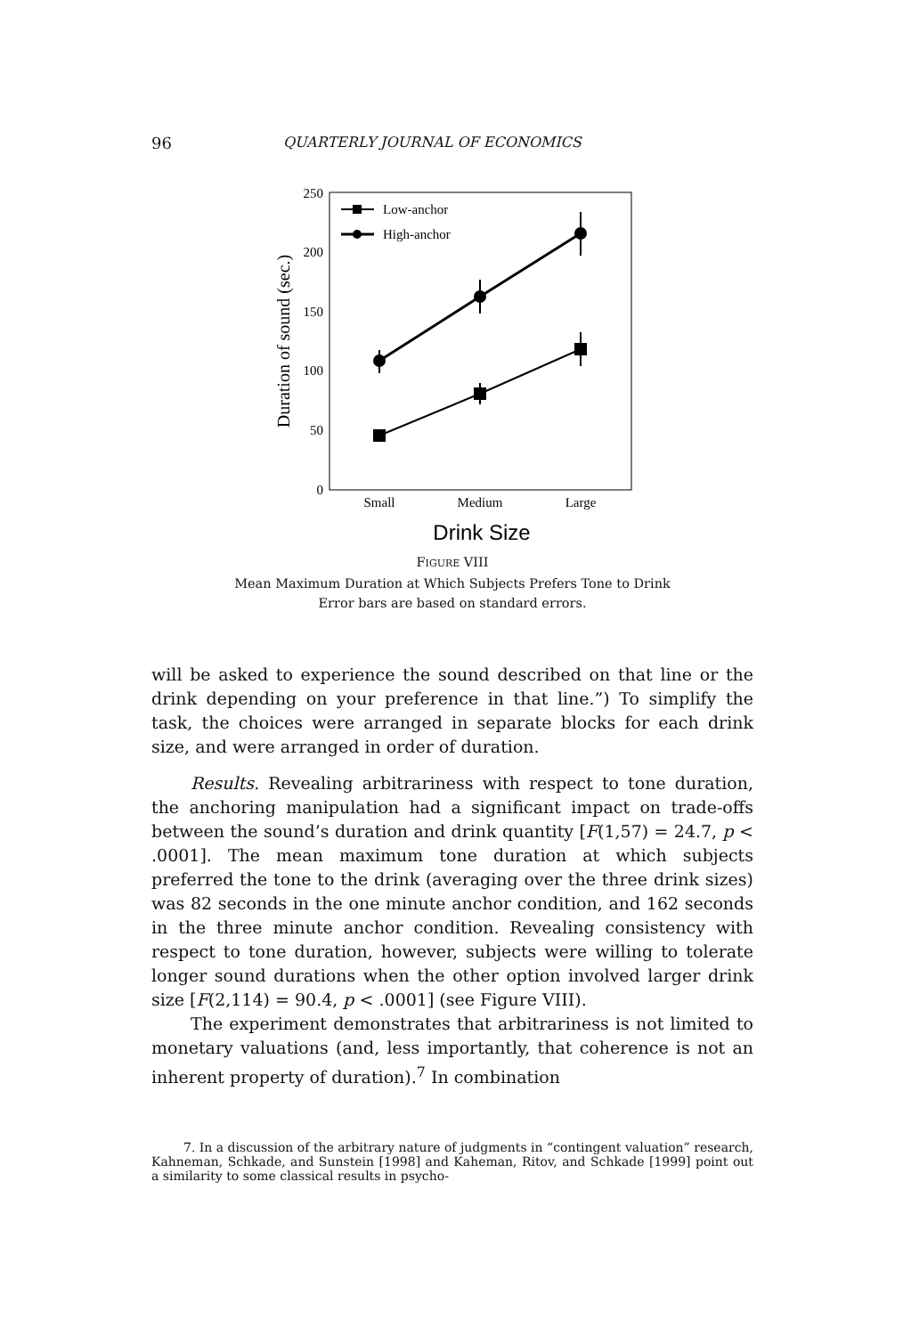96
QUARTERLY JOURNAL OF ECONOMICS
250
200
150
100
50
0
Duration of sound (sec.)
Small
Medium
Large
Drink Size
Low-anchor
High-anchor
FIGURE VIII
Mean Maximum Duration at Which Subjects Prefers Tone to Drink
Error bars are based on standard errors.
will be asked to experience the sound described on that line or the drink depending on your preference in that line.”) To simplify the task, the choices were arranged in separate blocks for each drink size, and were arranged in order of duration.
Results. Revealing arbitrariness with respect to tone duration, the anchoring manipulation had a significant impact on trade-offs between the sound’s duration and drink quantity [F(1,57) = 24.7, p < .0001]. The mean maximum tone duration at which subjects preferred the tone to the drink (averaging over the three drink sizes) was 82 seconds in the one minute anchor condition, and 162 seconds in the three minute anchor condition. Revealing consistency with respect to tone duration, however, subjects were willing to tolerate longer sound durations when the other option involved larger drink size [F(2,114) = 90.4, p < .0001] (see Figure VIII).
The experiment demonstrates that arbitrariness is not limited to monetary valuations (and, less importantly, that coherence is not an inherent property of duration).<sup>7</sup> In combination
7. In a discussion of the arbitrary nature of judgments in “contingent valuation” research, Kahneman, Schkade, and Sunstein [1998] and Kaheman, Ritov, and Schkade [1999] point out a similarity to some classical results in psycho-